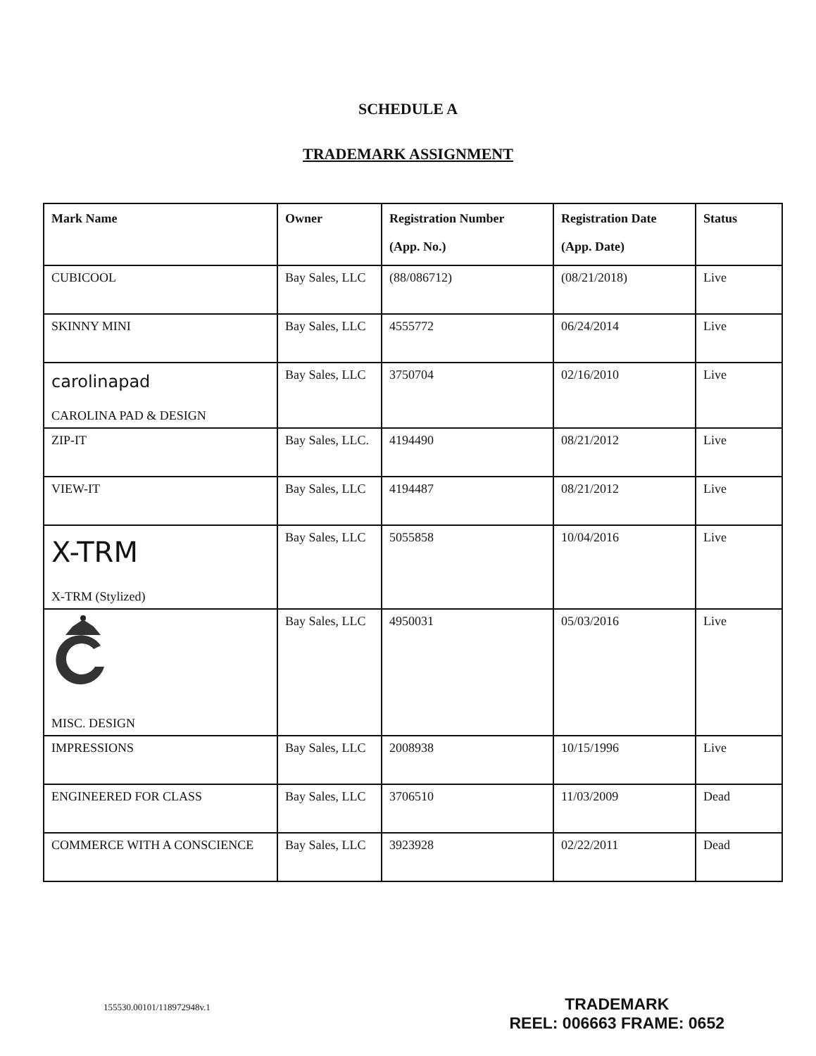SCHEDULE A
TRADEMARK ASSIGNMENT
| Mark Name | Owner | Registration Number (App. No.) | Registration Date (App. Date) | Status |
| --- | --- | --- | --- | --- |
| CUBICOOL | Bay Sales, LLC | (88/086712) | (08/21/2018) | Live |
| SKINNY MINI | Bay Sales, LLC | 4555772 | 06/24/2014 | Live |
| carolinapad CAROLINA PAD & DESIGN | Bay Sales, LLC | 3750704 | 02/16/2010 | Live |
| ZIP-IT | Bay Sales, LLC. | 4194490 | 08/21/2012 | Live |
| VIEW-IT | Bay Sales, LLC | 4194487 | 08/21/2012 | Live |
| X-TRM X-TRM (Stylized) | Bay Sales, LLC | 5055858 | 10/04/2016 | Live |
| MISC. DESIGN | Bay Sales, LLC | 4950031 | 05/03/2016 | Live |
| IMPRESSIONS | Bay Sales, LLC | 2008938 | 10/15/1996 | Live |
| ENGINEERED FOR CLASS | Bay Sales, LLC | 3706510 | 11/03/2009 | Dead |
| COMMERCE WITH A CONSCIENCE | Bay Sales, LLC | 3923928 | 02/22/2011 | Dead |
155530.00101/118972948v.1
TRADEMARK
REEL: 006663 FRAME: 0652